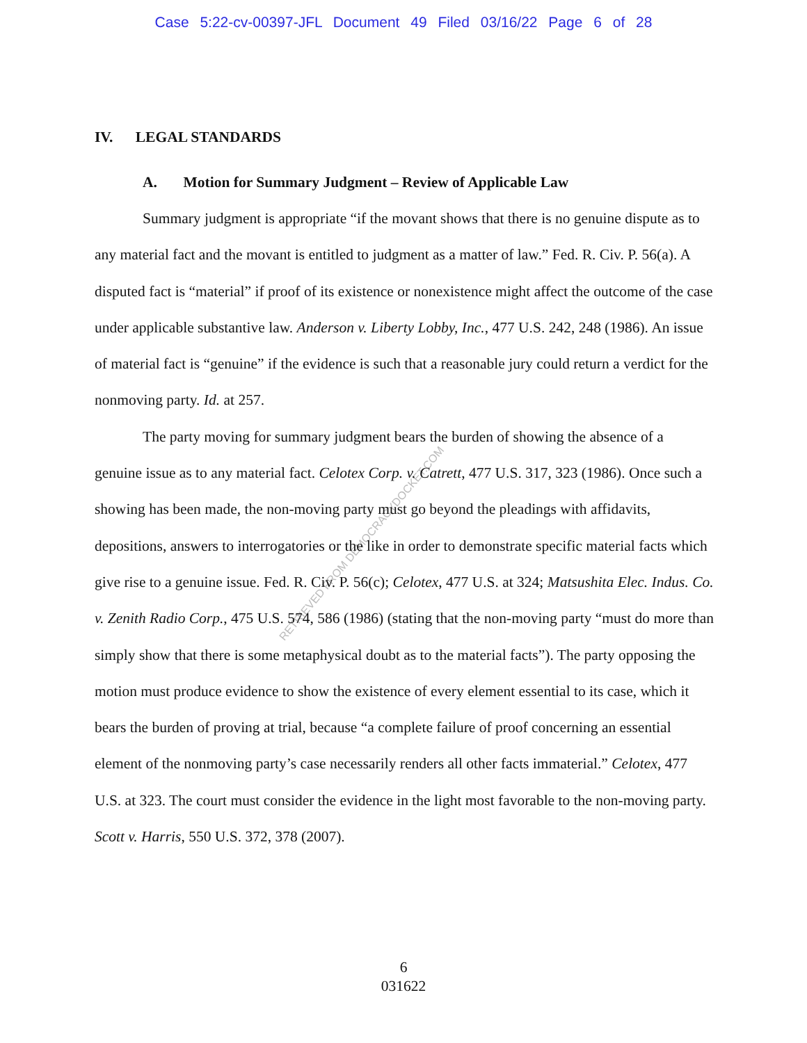Case 5:22-cv-00397-JFL Document 49 Filed 03/16/22 Page 6 of 28
RETRIEVED FROM DEMOCRACYDOCKET.COM
IV. LEGAL STANDARDS
A. Motion for Summary Judgment – Review of Applicable Law
Summary judgment is appropriate “if the movant shows that there is no genuine dispute as to any material fact and the movant is entitled to judgment as a matter of law.” Fed. R. Civ. P. 56(a). A disputed fact is “material” if proof of its existence or nonexistence might affect the outcome of the case under applicable substantive law. Anderson v. Liberty Lobby, Inc., 477 U.S. 242, 248 (1986). An issue of material fact is “genuine” if the evidence is such that a reasonable jury could return a verdict for the nonmoving party. Id. at 257.
The party moving for summary judgment bears the burden of showing the absence of a genuine issue as to any material fact. Celotex Corp. v. Catrett, 477 U.S. 317, 323 (1986). Once such a showing has been made, the non-moving party must go beyond the pleadings with affidavits, depositions, answers to interrogatories or the like in order to demonstrate specific material facts which give rise to a genuine issue. Fed. R. Civ. P. 56(c); Celotex, 477 U.S. at 324; Matsushita Elec. Indus. Co. v. Zenith Radio Corp., 475 U.S. 574, 586 (1986) (stating that the non-moving party “must do more than simply show that there is some metaphysical doubt as to the material facts”). The party opposing the motion must produce evidence to show the existence of every element essential to its case, which it bears the burden of proving at trial, because “a complete failure of proof concerning an essential element of the nonmoving party’s case necessarily renders all other facts immaterial.” Celotex, 477 U.S. at 323. The court must consider the evidence in the light most favorable to the non-moving party. Scott v. Harris, 550 U.S. 372, 378 (2007).
6
031622